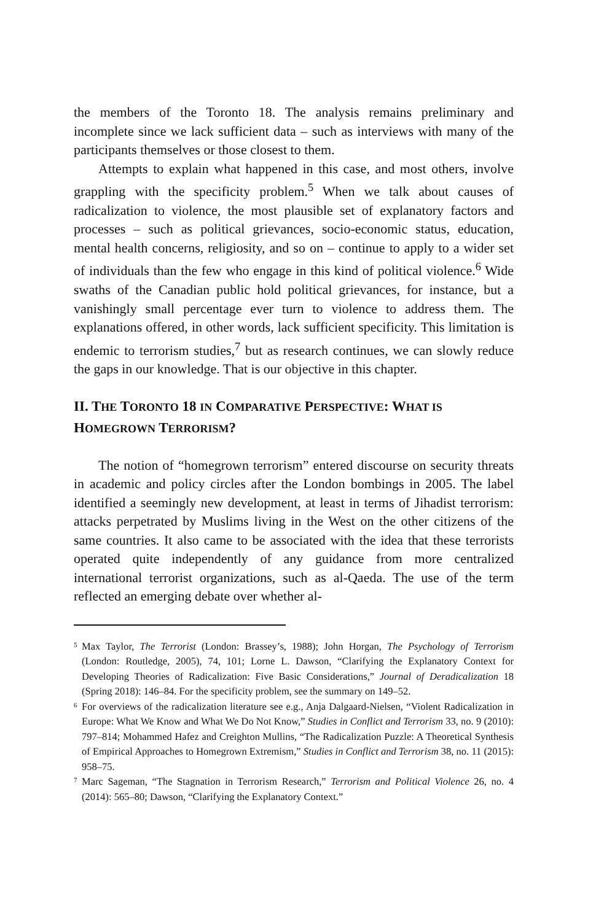the members of the Toronto 18. The analysis remains preliminary and incomplete since we lack sufficient data – such as interviews with many of the participants themselves or those closest to them.
Attempts to explain what happened in this case, and most others, involve grappling with the specificity problem.<sup>5</sup> When we talk about causes of radicalization to violence, the most plausible set of explanatory factors and processes – such as political grievances, socio-economic status, education, mental health concerns, religiosity, and so on – continue to apply to a wider set of individuals than the few who engage in this kind of political violence.<sup>6</sup> Wide swaths of the Canadian public hold political grievances, for instance, but a vanishingly small percentage ever turn to violence to address them. The explanations offered, in other words, lack sufficient specificity. This limitation is endemic to terrorism studies,<sup>7</sup> but as research continues, we can slowly reduce the gaps in our knowledge. That is our objective in this chapter.
II. THE TORONTO 18 IN COMPARATIVE PERSPECTIVE: WHAT IS HOMEGROWN TERRORISM?
The notion of “homegrown terrorism” entered discourse on security threats in academic and policy circles after the London bombings in 2005. The label identified a seemingly new development, at least in terms of Jihadist terrorism: attacks perpetrated by Muslims living in the West on the other citizens of the same countries. It also came to be associated with the idea that these terrorists operated quite independently of any guidance from more centralized international terrorist organizations, such as al-Qaeda. The use of the term reflected an emerging debate over whether al-
5 Max Taylor, The Terrorist (London: Brassey’s, 1988); John Horgan, The Psychology of Terrorism (London: Routledge, 2005), 74, 101; Lorne L. Dawson, “Clarifying the Explanatory Context for Developing Theories of Radicalization: Five Basic Considerations,” Journal of Deradicalization 18 (Spring 2018): 146–84. For the specificity problem, see the summary on 149–52.
6 For overviews of the radicalization literature see e.g., Anja Dalgaard-Nielsen, “Violent Radicalization in Europe: What We Know and What We Do Not Know,” Studies in Conflict and Terrorism 33, no. 9 (2010): 797–814; Mohammed Hafez and Creighton Mullins, “The Radicalization Puzzle: A Theoretical Synthesis of Empirical Approaches to Homegrown Extremism,” Studies in Conflict and Terrorism 38, no. 11 (2015): 958–75.
7 Marc Sageman, “The Stagnation in Terrorism Research,” Terrorism and Political Violence 26, no. 4 (2014): 565–80; Dawson, “Clarifying the Explanatory Context.”